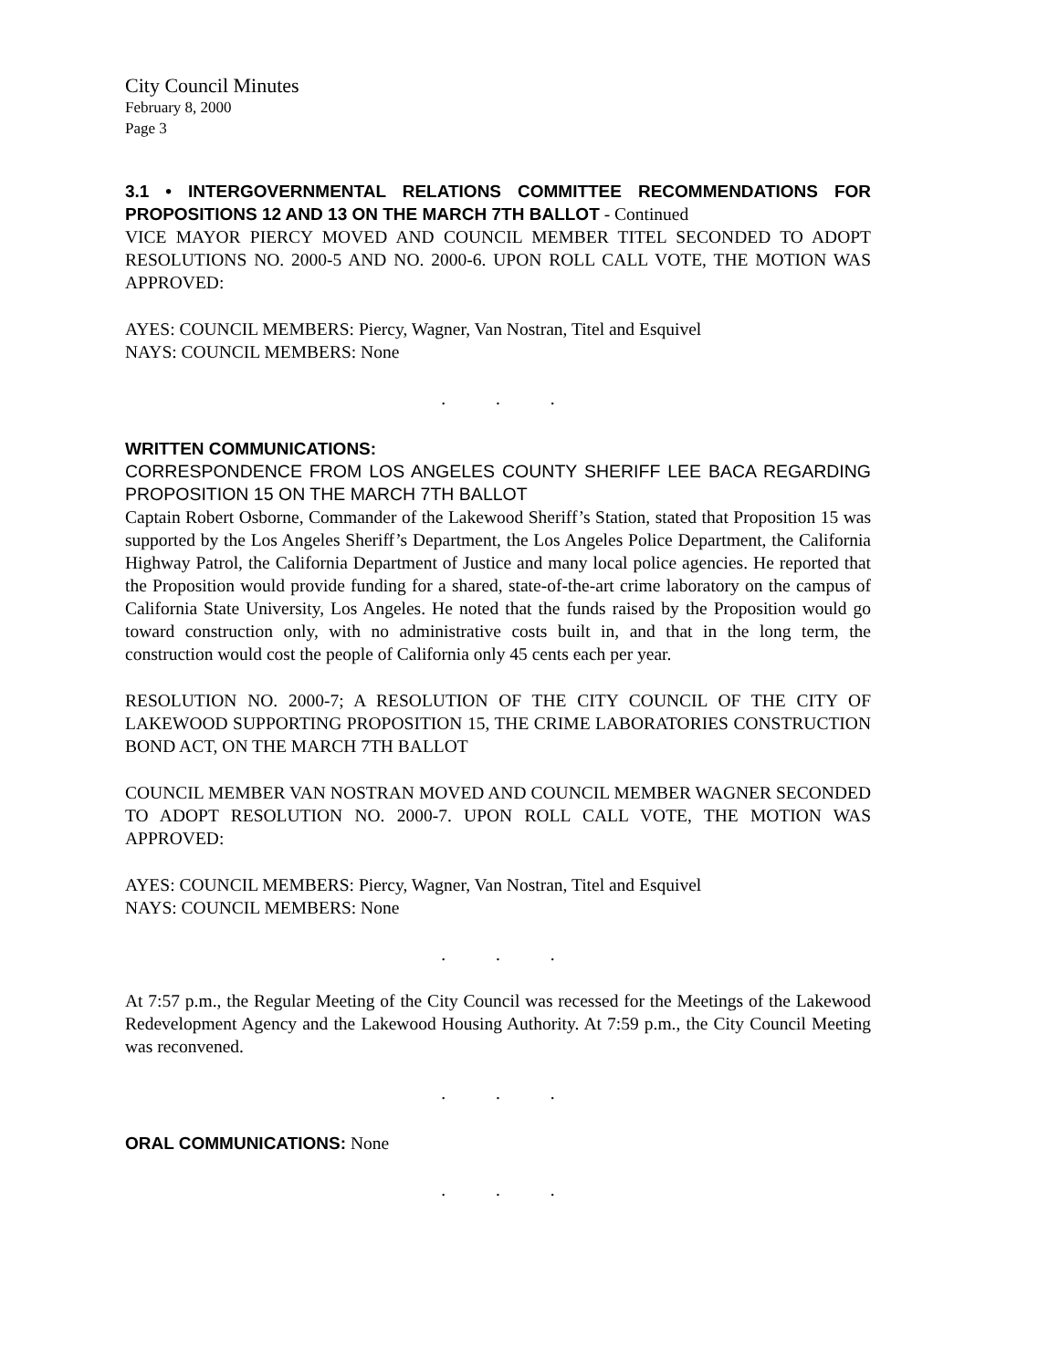City Council Minutes
February 8, 2000
Page 3
3.1 • INTERGOVERNMENTAL RELATIONS COMMITTEE RECOMMENDATIONS FOR PROPOSITIONS 12 AND 13 ON THE MARCH 7TH BALLOT - Continued
VICE MAYOR PIERCY MOVED AND COUNCIL MEMBER TITEL SECONDED TO ADOPT RESOLUTIONS NO. 2000-5 AND NO. 2000-6. UPON ROLL CALL VOTE, THE MOTION WAS APPROVED:
AYES: COUNCIL MEMBERS: Piercy, Wagner, Van Nostran, Titel and Esquivel
NAYS: COUNCIL MEMBERS: None
. . .
WRITTEN COMMUNICATIONS:
CORRESPONDENCE FROM LOS ANGELES COUNTY SHERIFF LEE BACA REGARDING PROPOSITION 15 ON THE MARCH 7TH BALLOT
Captain Robert Osborne, Commander of the Lakewood Sheriff’s Station, stated that Proposition 15 was supported by the Los Angeles Sheriff’s Department, the Los Angeles Police Department, the California Highway Patrol, the California Department of Justice and many local police agencies. He reported that the Proposition would provide funding for a shared, state-of-the-art crime laboratory on the campus of California State University, Los Angeles. He noted that the funds raised by the Proposition would go toward construction only, with no administrative costs built in, and that in the long term, the construction would cost the people of California only 45 cents each per year.
RESOLUTION NO. 2000-7; A RESOLUTION OF THE CITY COUNCIL OF THE CITY OF LAKEWOOD SUPPORTING PROPOSITION 15, THE CRIME LABORATORIES CONSTRUCTION BOND ACT, ON THE MARCH 7TH BALLOT
COUNCIL MEMBER VAN NOSTRAN MOVED AND COUNCIL MEMBER WAGNER SECONDED TO ADOPT RESOLUTION NO. 2000-7. UPON ROLL CALL VOTE, THE MOTION WAS APPROVED:
AYES: COUNCIL MEMBERS: Piercy, Wagner, Van Nostran, Titel and Esquivel
NAYS: COUNCIL MEMBERS: None
. . .
At 7:57 p.m., the Regular Meeting of the City Council was recessed for the Meetings of the Lakewood Redevelopment Agency and the Lakewood Housing Authority. At 7:59 p.m., the City Council Meeting was reconvened.
. . .
ORAL COMMUNICATIONS: None
. . .